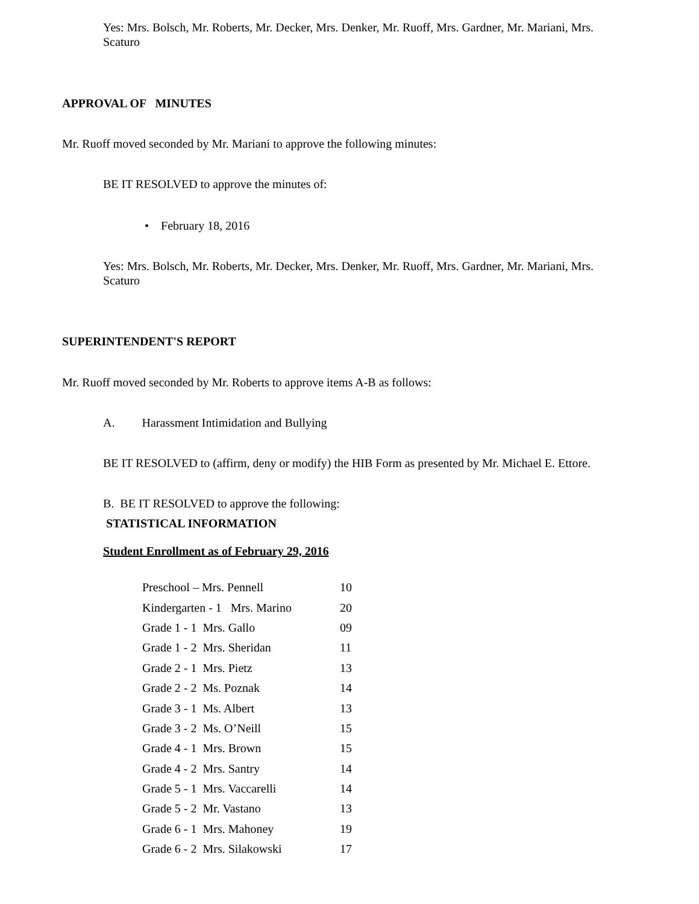Yes: Mrs. Bolsch, Mr. Roberts, Mr. Decker, Mrs. Denker, Mr. Ruoff, Mrs. Gardner, Mr. Mariani, Mrs. Scaturo
APPROVAL OF MINUTES
Mr. Ruoff moved seconded by Mr. Mariani to approve the following minutes:
BE IT RESOLVED to approve the minutes of:
• February 18, 2016
Yes: Mrs. Bolsch, Mr. Roberts, Mr. Decker, Mrs. Denker, Mr. Ruoff, Mrs. Gardner, Mr. Mariani, Mrs. Scaturo
SUPERINTENDENT'S REPORT
Mr. Ruoff moved seconded by Mr. Roberts to approve items A-B as follows:
A. Harassment Intimidation and Bullying
BE IT RESOLVED to (affirm, deny or modify) the HIB Form as presented by Mr. Michael E. Ettore.
B. BE IT RESOLVED to approve the following:
STATISTICAL INFORMATION
Student Enrollment as of February 29, 2016
| Preschool – Mrs. Pennell | 10 |
| Kindergarten - 1 Mrs. Marino | 20 |
| Grade 1 - 1 Mrs. Gallo | 09 |
| Grade 1 - 2 Mrs. Sheridan | 11 |
| Grade 2 - 1 Mrs. Pietz | 13 |
| Grade 2 - 2 Ms. Poznak | 14 |
| Grade 3 - 1 Ms. Albert | 13 |
| Grade 3 - 2 Ms. O’Neill | 15 |
| Grade 4 - 1 Mrs. Brown | 15 |
| Grade 4 - 2 Mrs. Santry | 14 |
| Grade 5 - 1 Mrs. Vaccarelli | 14 |
| Grade 5 - 2 Mr. Vastano | 13 |
| Grade 6 - 1 Mrs. Mahoney | 19 |
| Grade 6 - 2 Mrs. Silakowski | 17 |